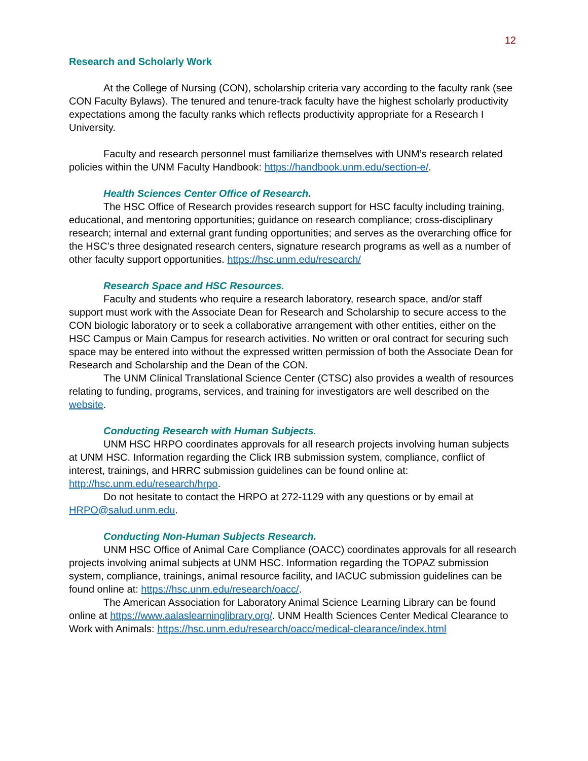12
Research and Scholarly Work
At the College of Nursing (CON), scholarship criteria vary according to the faculty rank (see CON Faculty Bylaws). The tenured and tenure-track faculty have the highest scholarly productivity expectations among the faculty ranks which reflects productivity appropriate for a Research I University.
Faculty and research personnel must familiarize themselves with UNM’s research related policies within the UNM Faculty Handbook: https://handbook.unm.edu/section-e/.
Health Sciences Center Office of Research.
The HSC Office of Research provides research support for HSC faculty including training, educational, and mentoring opportunities; guidance on research compliance; cross-disciplinary research; internal and external grant funding opportunities; and serves as the overarching office for the HSC’s three designated research centers, signature research programs as well as a number of other faculty support opportunities. https://hsc.unm.edu/research/
Research Space and HSC Resources.
Faculty and students who require a research laboratory, research space, and/or staff support must work with the Associate Dean for Research and Scholarship to secure access to the CON biologic laboratory or to seek a collaborative arrangement with other entities, either on the HSC Campus or Main Campus for research activities. No written or oral contract for securing such space may be entered into without the expressed written permission of both the Associate Dean for Research and Scholarship and the Dean of the CON.
The UNM Clinical Translational Science Center (CTSC) also provides a wealth of resources relating to funding, programs, services, and training for investigators are well described on the website.
Conducting Research with Human Subjects.
UNM HSC HRPO coordinates approvals for all research projects involving human subjects at UNM HSC. Information regarding the Click IRB submission system, compliance, conflict of interest, trainings, and HRRC submission guidelines can be found online at: http://hsc.unm.edu/research/hrpo.
Do not hesitate to contact the HRPO at 272-1129 with any questions or by email at HRPO@salud.unm.edu.
Conducting Non-Human Subjects Research.
UNM HSC Office of Animal Care Compliance (OACC) coordinates approvals for all research projects involving animal subjects at UNM HSC. Information regarding the TOPAZ submission system, compliance, trainings, animal resource facility, and IACUC submission guidelines can be found online at: https://hsc.unm.edu/research/oacc/.
The American Association for Laboratory Animal Science Learning Library can be found online at https://www.aalaslearninglibrary.org/. UNM Health Sciences Center Medical Clearance to Work with Animals: https://hsc.unm.edu/research/oacc/medical-clearance/index.html